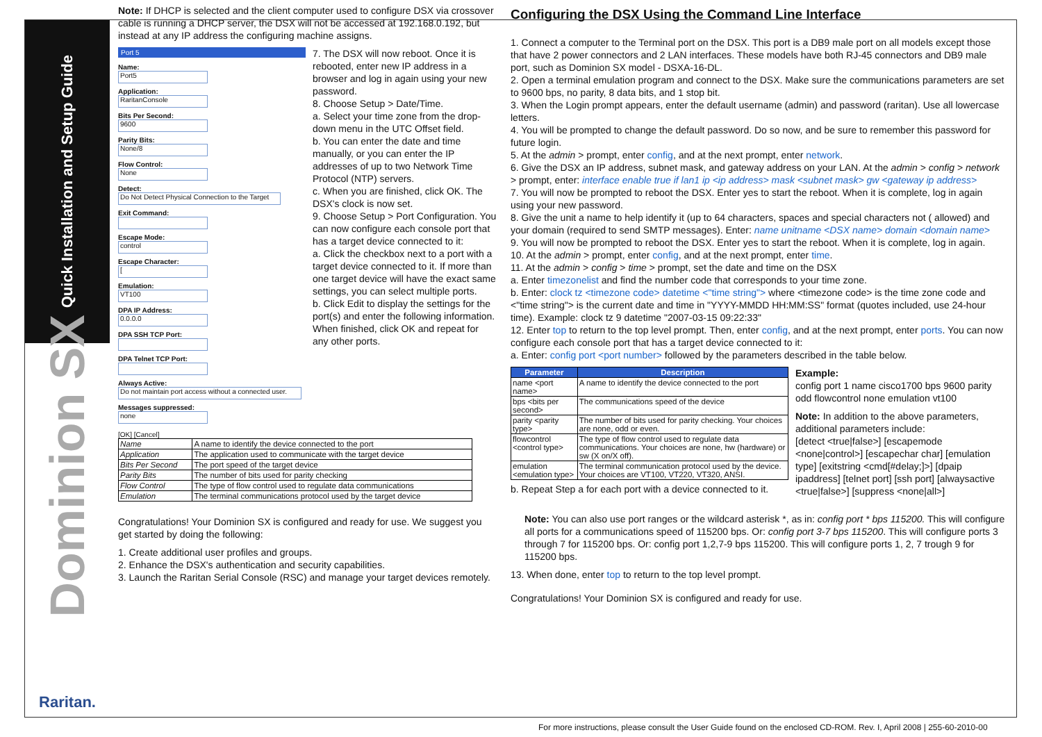Quick Installation and Setup Guide
Dominion SX
Raritan.
Note: If DHCP is selected and the client computer used to configure DSX via crossover cable is running a DHCP server, the DSX will not be accessed at 192.168.0.192, but instead at any IP address the configuring machine assigns.
Port 5
Name:
Port5
Application:
RaritanConsole
Bits Per Second:
9600
Parity Bits:
None/8
Flow Control:
None
Detect:
Do Not Detect Physical Connection to the Target
Exit Command:
Escape Mode:
control
Escape Character:
[
Emulation:
VT100
DPA IP Address:
0.0.0.0
DPA SSH TCP Port:
DPA Telnet TCP Port:
Always Active:
Do not maintain port access without a connected user.
Messages suppressed:
none
[OK] [Cancel]
7. The DSX will now reboot. Once it is rebooted, enter new IP address in a browser and log in again using your new password.
8. Choose Setup > Date/Time.
a. Select your time zone from the drop-down menu in the UTC Offset field.
b. You can enter the date and time manually, or you can enter the IP addresses of up to two Network Time Protocol (NTP) servers.
c. When you are finished, click OK. The DSX's clock is now set.
9. Choose Setup > Port Configuration. You can now configure each console port that has a target device connected to it:
a. Click the checkbox next to a port with a target device connected to it. If more than one target device will have the exact same settings, you can select multiple ports.
b. Click Edit to display the settings for the port(s) and enter the following information. When finished, click OK and repeat for any other ports.
| Name | A name to identify the device connected to the port |
| Application | The application used to communicate with the target device |
| Bits Per Second | The port speed of the target device |
| Parity Bits | The number of bits used for parity checking |
| Flow Control | The type of flow control used to regulate data communications |
| Emulation | The terminal communications protocol used by the target device |
Congratulations! Your Dominion SX is configured and ready for use. We suggest you get started by doing the following:
1. Create additional user profiles and groups.
2. Enhance the DSX's authentication and security capabilities.
3. Launch the Raritan Serial Console (RSC) and manage your target devices remotely.
Configuring the DSX Using the Command Line Interface
1. Connect a computer to the Terminal port on the DSX. This port is a DB9 male port on all models except those that have 2 power connectors and 2 LAN interfaces. These models have both RJ-45 connectors and DB9 male port, such as Dominion SX model - DSXA-16-DL.
2. Open a terminal emulation program and connect to the DSX. Make sure the communications parameters are set to 9600 bps, no parity, 8 data bits, and 1 stop bit.
3. When the Login prompt appears, enter the default username (admin) and password (raritan). Use all lowercase letters.
4. You will be prompted to change the default password. Do so now, and be sure to remember this password for future login.
5. At the admin > prompt, enter config, and at the next prompt, enter network.
6. Give the DSX an IP address, subnet mask, and gateway address on your LAN. At the admin > config > network > prompt, enter: interface enable true if lan1 ip <ip address> mask <subnet mask> gw <gateway ip address>
7. You will now be prompted to reboot the DSX. Enter yes to start the reboot. When it is complete, log in again using your new password.
8. Give the unit a name to help identify it (up to 64 characters, spaces and special characters not ( allowed) and your domain (required to send SMTP messages). Enter: name unitname <DSX name> domain <domain name>
9. You will now be prompted to reboot the DSX. Enter yes to start the reboot. When it is complete, log in again.
10. At the admin > prompt, enter config, and at the next prompt, enter time.
11. At the admin > config > time > prompt, set the date and time on the DSX
a. Enter timezonelist and find the number code that corresponds to your time zone.
b. Enter: clock tz <timezone code> datetime <"time string"> where <timezone code> is the time zone code and <"time string"> is the current date and time in "YYYY-MMDD HH:MM:SS" format (quotes included, use 24-hour time). Example: clock tz 9 datetime "2007-03-15 09:22:33"
12. Enter top to return to the top level prompt. Then, enter config, and at the next prompt, enter ports. You can now configure each console port that has a target device connected to it:
a. Enter: config port <port number> followed by the parameters described in the table below.
| Parameter | Description |
| --- | --- |
| name <port name> | A name to identify the device connected to the port |
| bps <bits per second> | The communications speed of the device |
| parity <parity type> | The number of bits used for parity checking. Your choices are none, odd or even. |
| flowcontrol <control type> | The type of flow control used to regulate data communications. Your choices are none, hw (hardware) or sw (X on/X off). |
| emulation <emulation type> | The terminal communication protocol used by the device. Your choices are VT100, VT220, VT320, ANSI. |
b. Repeat Step a for each port with a device connected to it.
Example:
config port 1 name cisco1700 bps 9600 parity odd flowcontrol none emulation vt100
Note: In addition to the above parameters, additional parameters include:
[detect <true|false>] [escapemode <none|control>] [escapechar char] [emulation type] [exitstring <cmd[#delay;]>] [dpaip ipaddress] [telnet port] [ssh port] [alwaysactive <true|false>] [suppress <none|all>]
Note: You can also use port ranges or the wildcard asterisk *, as in: config port * bps 115200. This will configure all ports for a communications speed of 115200 bps. Or: config port 3-7 bps 115200. This will configure ports 3 through 7 for 115200 bps. Or: config port 1,2,7-9 bps 115200. This will configure ports 1, 2, 7 trough 9 for 115200 bps.
13. When done, enter top to return to the top level prompt.
Congratulations! Your Dominion SX is configured and ready for use.
For more instructions, please consult the User Guide found on the enclosed CD-ROM. Rev. I, April 2008 | 255-60-2010-00